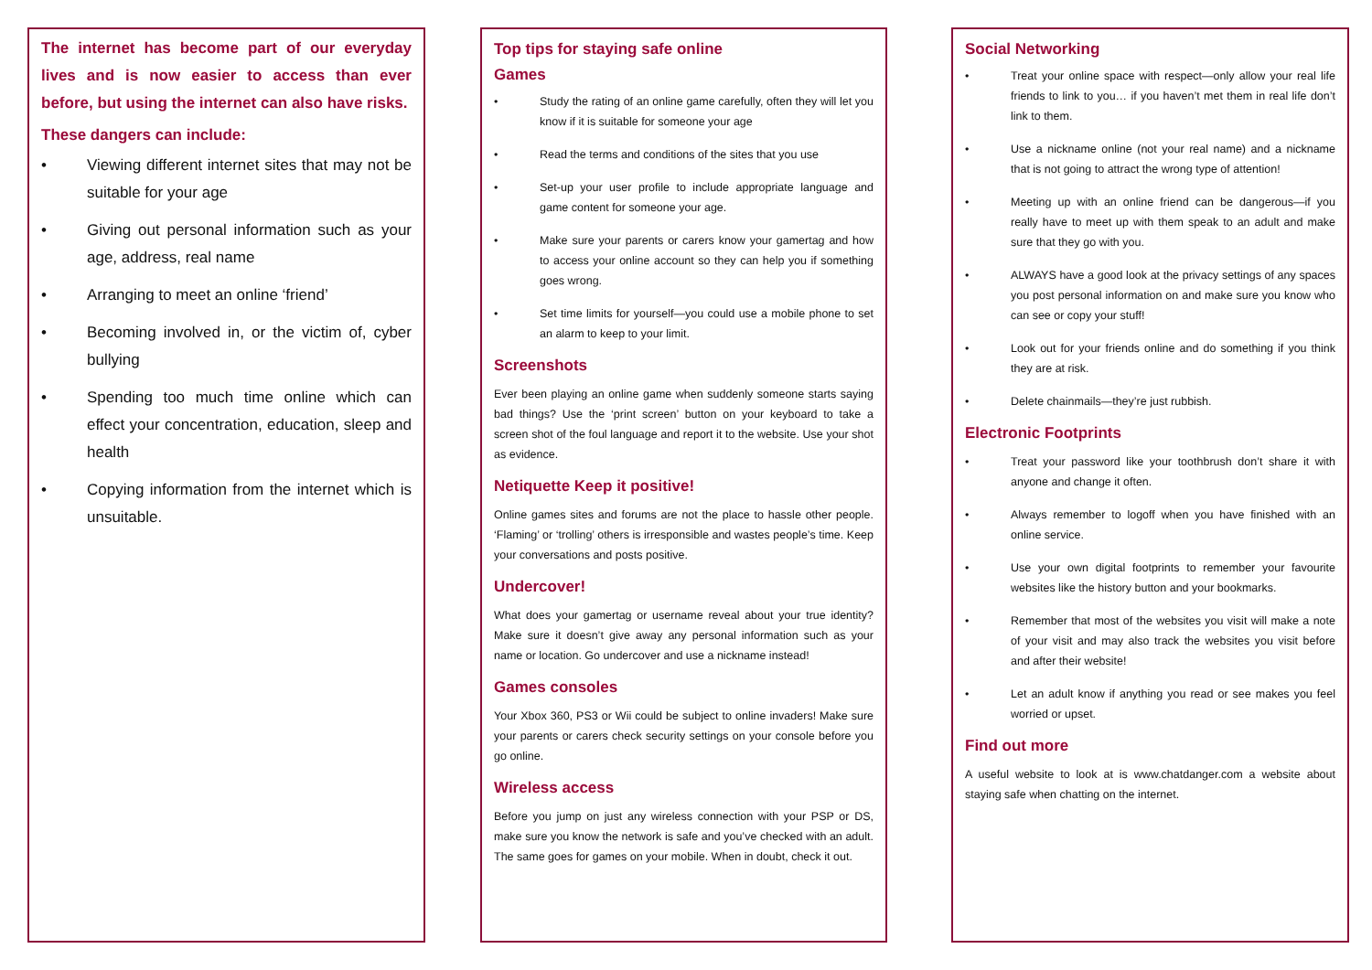The internet has become part of our everyday lives and is now easier to access than ever before, but using the internet can also have risks.
These dangers can include:
• Viewing different internet sites that may not be suitable for your age
• Giving out personal information such as your age, address, real name
• Arranging to meet an online ‘friend’
• Becoming involved in, or the victim of, cyber bullying
• Spending too much time online which can effect your concentration, education, sleep and health
• Copying information from the internet which is unsuitable.
Top tips for staying safe online
Games
• Study the rating of an online game carefully, often they will let you know if it is suitable for someone your age
• Read the terms and conditions of the sites that you use
• Set-up your user profile to include appropriate language and game content for someone your age.
• Make sure your parents or carers know your gamertag and how to access your online account so they can help you if something goes wrong.
• Set time limits for yourself—you could use a mobile phone to set an alarm to keep to your limit.
Screenshots
Ever been playing an online game when suddenly someone starts saying bad things? Use the ‘print screen’ button on your keyboard to take a screen shot of the foul language and report it to the website. Use your shot as evidence.
Netiquette Keep it positive!
Online games sites and forums are not the place to hassle other people. ‘Flaming’ or ‘trolling’ others is irresponsible and wastes people’s time. Keep your conversations and posts positive.
Undercover!
What does your gamertag or username reveal about your true identity? Make sure it doesn’t give away any personal information such as your name or location. Go undercover and use a nickname instead!
Games consoles
Your Xbox 360, PS3 or Wii could be subject to online invaders! Make sure your parents or carers check security settings on your console before you go online.
Wireless access
Before you jump on just any wireless connection with your PSP or DS, make sure you know the network is safe and you’ve checked with an adult. The same goes for games on your mobile. When in doubt, check it out.
Social Networking
• Treat your online space with respect—only allow your real life friends to link to you… if you haven’t met them in real life don’t link to them.
• Use a nickname online (not your real name) and a nickname that is not going to attract the wrong type of attention!
• Meeting up with an online friend can be dangerous—if you really have to meet up with them speak to an adult and make sure that they go with you.
• ALWAYS have a good look at the privacy settings of any spaces you post personal information on and make sure you know who can see or copy your stuff!
• Look out for your friends online and do something if you think they are at risk.
• Delete chainmails—they’re just rubbish.
Electronic Footprints
• Treat your password like your toothbrush don’t share it with anyone and change it often.
• Always remember to logoff when you have finished with an online service.
• Use your own digital footprints to remember your favourite websites like the history button and your bookmarks.
• Remember that most of the websites you visit will make a note of your visit and may also track the websites you visit before and after their website!
• Let an adult know if anything you read or see makes you feel worried or upset.
Find out more
A useful website to look at is www.chatdanger.com a website about staying safe when chatting on the internet.